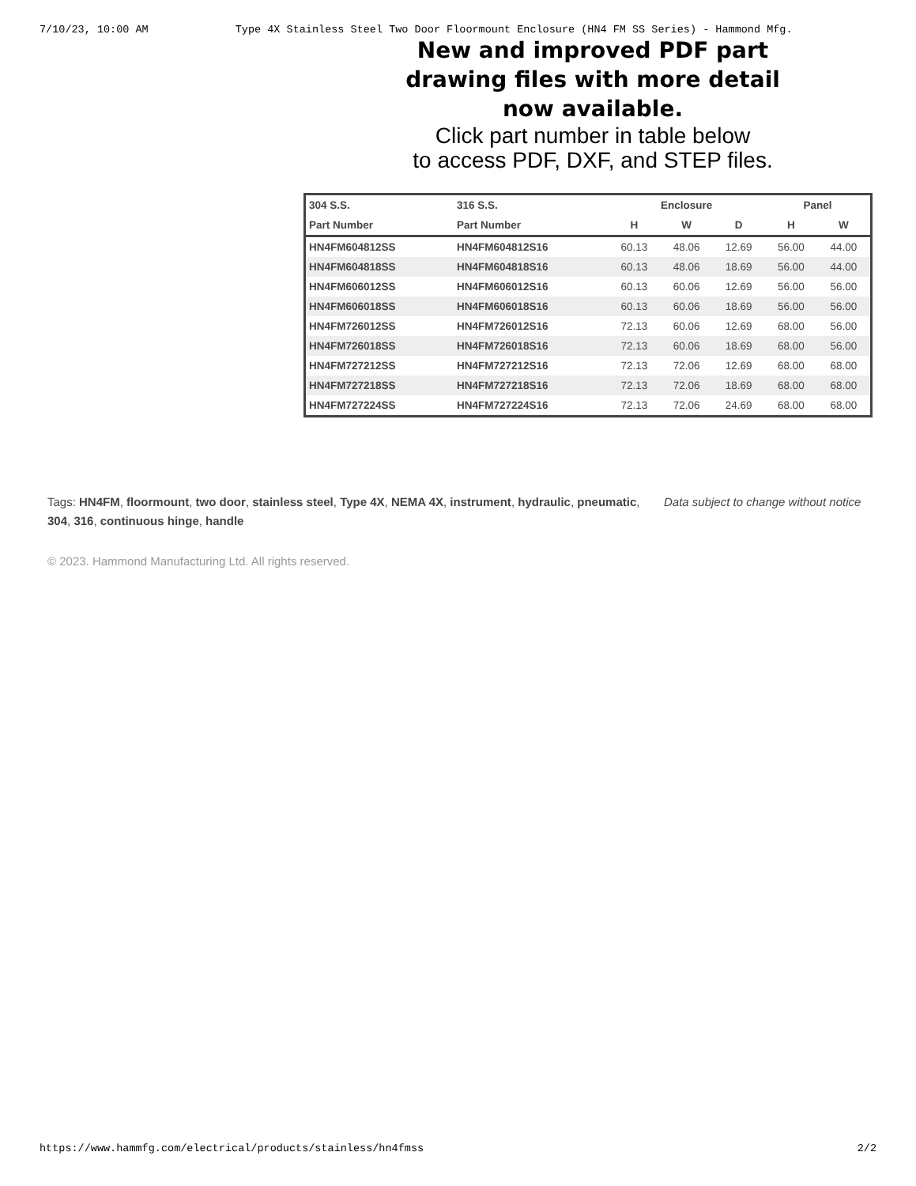7/10/23, 10:00 AM Type 4X Stainless Steel Two Door Floormount Enclosure (HN4 FM SS Series) - Hammond Mfg.
New and improved PDF part
drawing files with more detail
now available.
Click part number in table below
to access PDF, DXF, and STEP files.
| 304 S.S. | 316 S.S. | Enclosure | | | Panel | |
| --- | --- | --- | --- | --- | --- | --- |
| Part Number | Part Number | H | W | D | H | W |
| HN4FM604812SS | HN4FM604812S16 | 60.13 | 48.06 | 12.69 | 56.00 | 44.00 |
| HN4FM604818SS | HN4FM604818S16 | 60.13 | 48.06 | 18.69 | 56.00 | 44.00 |
| HN4FM606012SS | HN4FM606012S16 | 60.13 | 60.06 | 12.69 | 56.00 | 56.00 |
| HN4FM606018SS | HN4FM606018S16 | 60.13 | 60.06 | 18.69 | 56.00 | 56.00 |
| HN4FM726012SS | HN4FM726012S16 | 72.13 | 60.06 | 12.69 | 68.00 | 56.00 |
| HN4FM726018SS | HN4FM726018S16 | 72.13 | 60.06 | 18.69 | 68.00 | 56.00 |
| HN4FM727212SS | HN4FM727212S16 | 72.13 | 72.06 | 12.69 | 68.00 | 68.00 |
| HN4FM727218SS | HN4FM727218S16 | 72.13 | 72.06 | 18.69 | 68.00 | 68.00 |
| HN4FM727224SS | HN4FM727224S16 | 72.13 | 72.06 | 24.69 | 68.00 | 68.00 |
Tags: HN4FM, floormount, two door, stainless steel, Type 4X, NEMA 4X, instrument, hydraulic, pneumatic, 304, 316, continuous hinge, handle
Data subject to change without notice
© 2023. Hammond Manufacturing Ltd. All rights reserved.
https://www.hammfg.com/electrical/products/stainless/hn4fmss 2/2